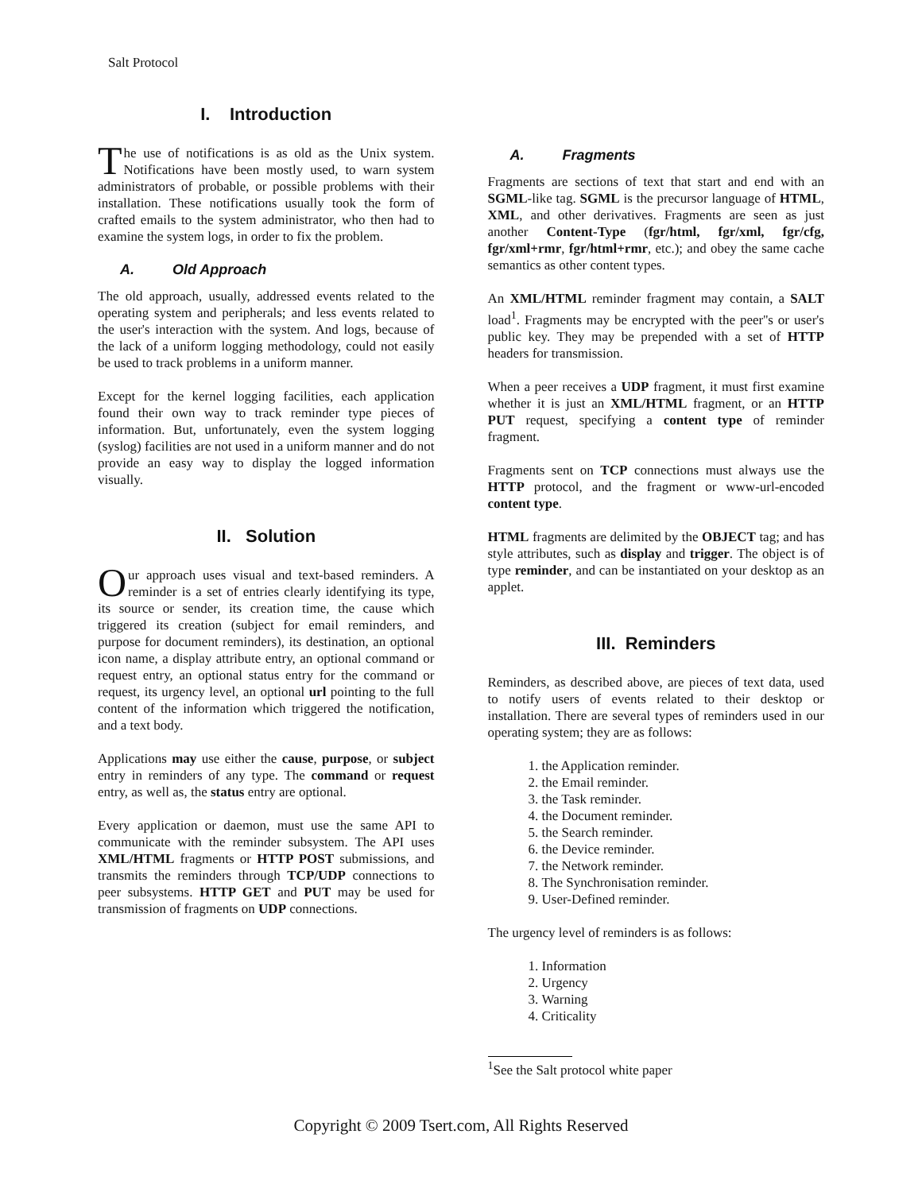Salt Protocol
I. Introduction
The use of notifications is as old as the Unix system. Notifications have been mostly used, to warn system administrators of probable, or possible problems with their installation. These notifications usually took the form of crafted emails to the system administrator, who then had to examine the system logs, in order to fix the problem.
A. Old Approach
The old approach, usually, addressed events related to the operating system and peripherals; and less events related to the user's interaction with the system. And logs, because of the lack of a uniform logging methodology, could not easily be used to track problems in a uniform manner.
Except for the kernel logging facilities, each application found their own way to track reminder type pieces of information. But, unfortunately, even the system logging (syslog) facilities are not used in a uniform manner and do not provide an easy way to display the logged information visually.
II. Solution
Our approach uses visual and text-based reminders. A reminder is a set of entries clearly identifying its type, its source or sender, its creation time, the cause which triggered its creation (subject for email reminders, and purpose for document reminders), its destination, an optional icon name, a display attribute entry, an optional command or request entry, an optional status entry for the command or request, its urgency level, an optional url pointing to the full content of the information which triggered the notification, and a text body.
Applications may use either the cause, purpose, or subject entry in reminders of any type. The command or request entry, as well as, the status entry are optional.
Every application or daemon, must use the same API to communicate with the reminder subsystem. The API uses XML/HTML fragments or HTTP POST submissions, and transmits the reminders through TCP/UDP connections to peer subsystems. HTTP GET and PUT may be used for transmission of fragments on UDP connections.
A. Fragments
Fragments are sections of text that start and end with an SGML-like tag. SGML is the precursor language of HTML, XML, and other derivatives. Fragments are seen as just another Content-Type (fgr/html, fgr/xml, fgr/cfg, fgr/xml+rmr, fgr/html+rmr, etc.); and obey the same cache semantics as other content types.
An XML/HTML reminder fragment may contain, a SALT load<sup>1</sup>. Fragments may be encrypted with the peer''s or user's public key. They may be prepended with a set of HTTP headers for transmission.
When a peer receives a UDP fragment, it must first examine whether it is just an XML/HTML fragment, or an HTTP PUT request, specifying a content type of reminder fragment.
Fragments sent on TCP connections must always use the HTTP protocol, and the fragment or www-url-encoded content type.
HTML fragments are delimited by the OBJECT tag; and has style attributes, such as display and trigger. The object is of type reminder, and can be instantiated on your desktop as an applet.
III. Reminders
Reminders, as described above, are pieces of text data, used to notify users of events related to their desktop or installation. There are several types of reminders used in our operating system; they are as follows:
1. the Application reminder.
2. the Email reminder.
3. the Task reminder.
4. the Document reminder.
5. the Search reminder.
6. the Device reminder.
7. the Network reminder.
8. The Synchronisation reminder.
9. User-Defined reminder.
The urgency level of reminders is as follows:
1. Information
2. Urgency
3. Warning
4. Criticality
<sup>1</sup> See the Salt protocol white paper
Copyright © 2009 Tsert.com, All Rights Reserved